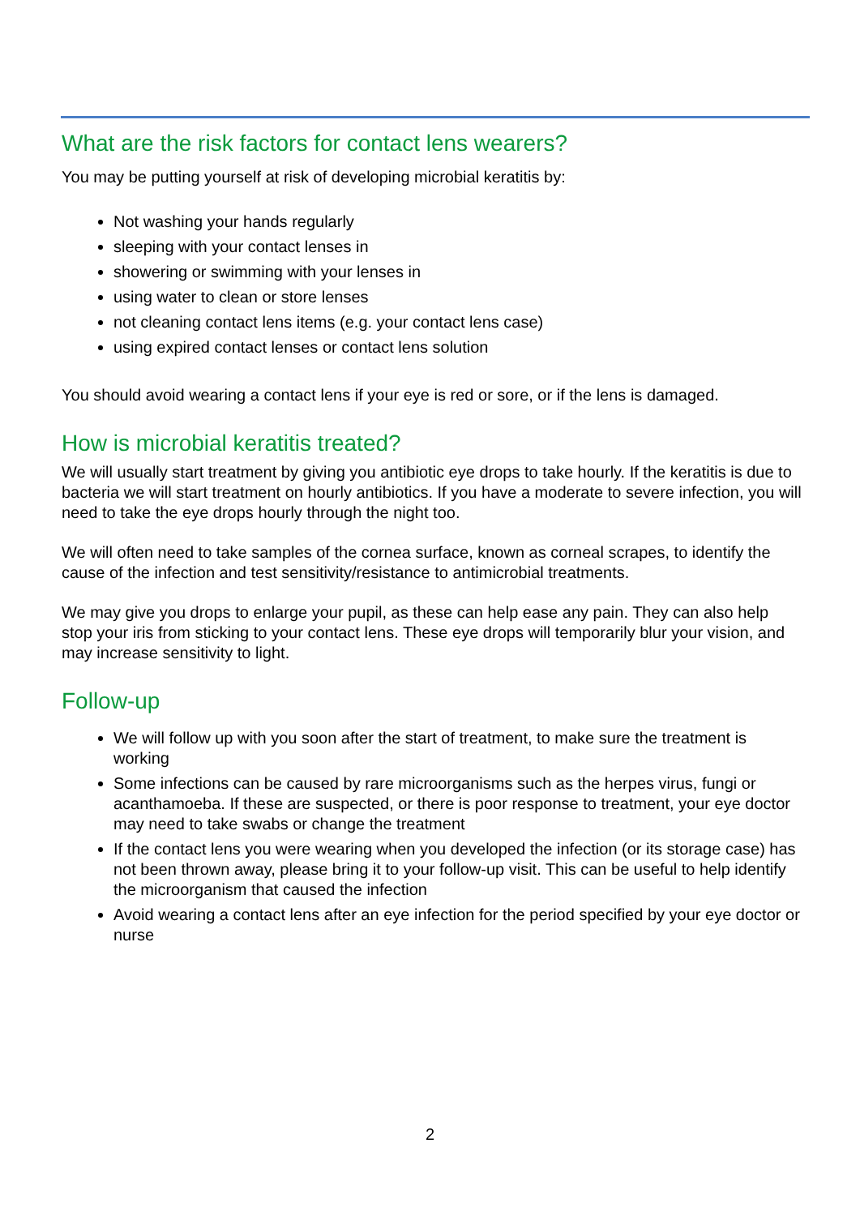What are the risk factors for contact lens wearers?
You may be putting yourself at risk of developing microbial keratitis by:
Not washing your hands regularly
sleeping with your contact lenses in
showering or swimming with your lenses in
using water to clean or store lenses
not cleaning contact lens items (e.g. your contact lens case)
using expired contact lenses or contact lens solution
You should avoid wearing a contact lens if your eye is red or sore, or if the lens is damaged.
How is microbial keratitis treated?
We will usually start treatment by giving you antibiotic eye drops to take hourly. If the keratitis is due to bacteria we will start treatment on hourly antibiotics. If you have a moderate to severe infection, you will need to take the eye drops hourly through the night too.
We will often need to take samples of the cornea surface, known as corneal scrapes, to identify the cause of the infection and test sensitivity/resistance to antimicrobial treatments.
We may give you drops to enlarge your pupil, as these can help ease any pain. They can also help stop your iris from sticking to your contact lens. These eye drops will temporarily blur your vision, and may increase sensitivity to light.
Follow-up
We will follow up with you soon after the start of treatment, to make sure the treatment is working
Some infections can be caused by rare microorganisms such as the herpes virus, fungi or acanthamoeba. If these are suspected, or there is poor response to treatment, your eye doctor may need to take swabs or change the treatment
If the contact lens you were wearing when you developed the infection (or its storage case) has not been thrown away, please bring it to your follow-up visit. This can be useful to help identify the microorganism that caused the infection
Avoid wearing a contact lens after an eye infection for the period specified by your eye doctor or nurse
2